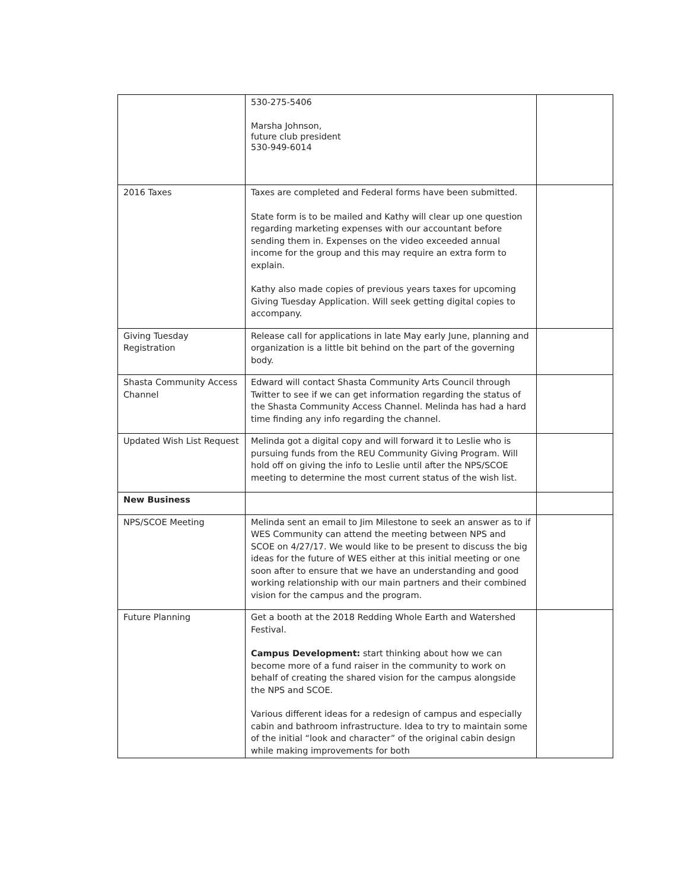| | 530-275-5406 Marsha Johnson, future club president 530-949-6014 | |
| 2016 Taxes | Taxes are completed and Federal forms have been submitted. State form is to be mailed and Kathy will clear up one question regarding marketing expenses with our accountant before sending them in. Expenses on the video exceeded annual income for the group and this may require an extra form to explain. Kathy also made copies of previous years taxes for upcoming Giving Tuesday Application. Will seek getting digital copies to accompany. | |
| Giving Tuesday Registration | Release call for applications in late May early June, planning and organization is a little bit behind on the part of the governing body. | |
| Shasta Community Access Channel | Edward will contact Shasta Community Arts Council through Twitter to see if we can get information regarding the status of the Shasta Community Access Channel. Melinda has had a hard time finding any info regarding the channel. | |
| Updated Wish List Request | Melinda got a digital copy and will forward it to Leslie who is pursuing funds from the REU Community Giving Program. Will hold off on giving the info to Leslie until after the NPS/SCOE meeting to determine the most current status of the wish list. | |
| New Business | | |
| NPS/SCOE Meeting | Melinda sent an email to Jim Milestone to seek an answer as to if WES Community can attend the meeting between NPS and SCOE on 4/27/17. We would like to be present to discuss the big ideas for the future of WES either at this initial meeting or one soon after to ensure that we have an understanding and good working relationship with our main partners and their combined vision for the campus and the program. | |
| Future Planning | Get a booth at the 2018 Redding Whole Earth and Watershed Festival. Campus Development: start thinking about how we can become more of a fund raiser in the community to work on behalf of creating the shared vision for the campus alongside the NPS and SCOE. Various different ideas for a redesign of campus and especially cabin and bathroom infrastructure. Idea to try to maintain some of the initial “look and character” of the original cabin design while making improvements for both | |